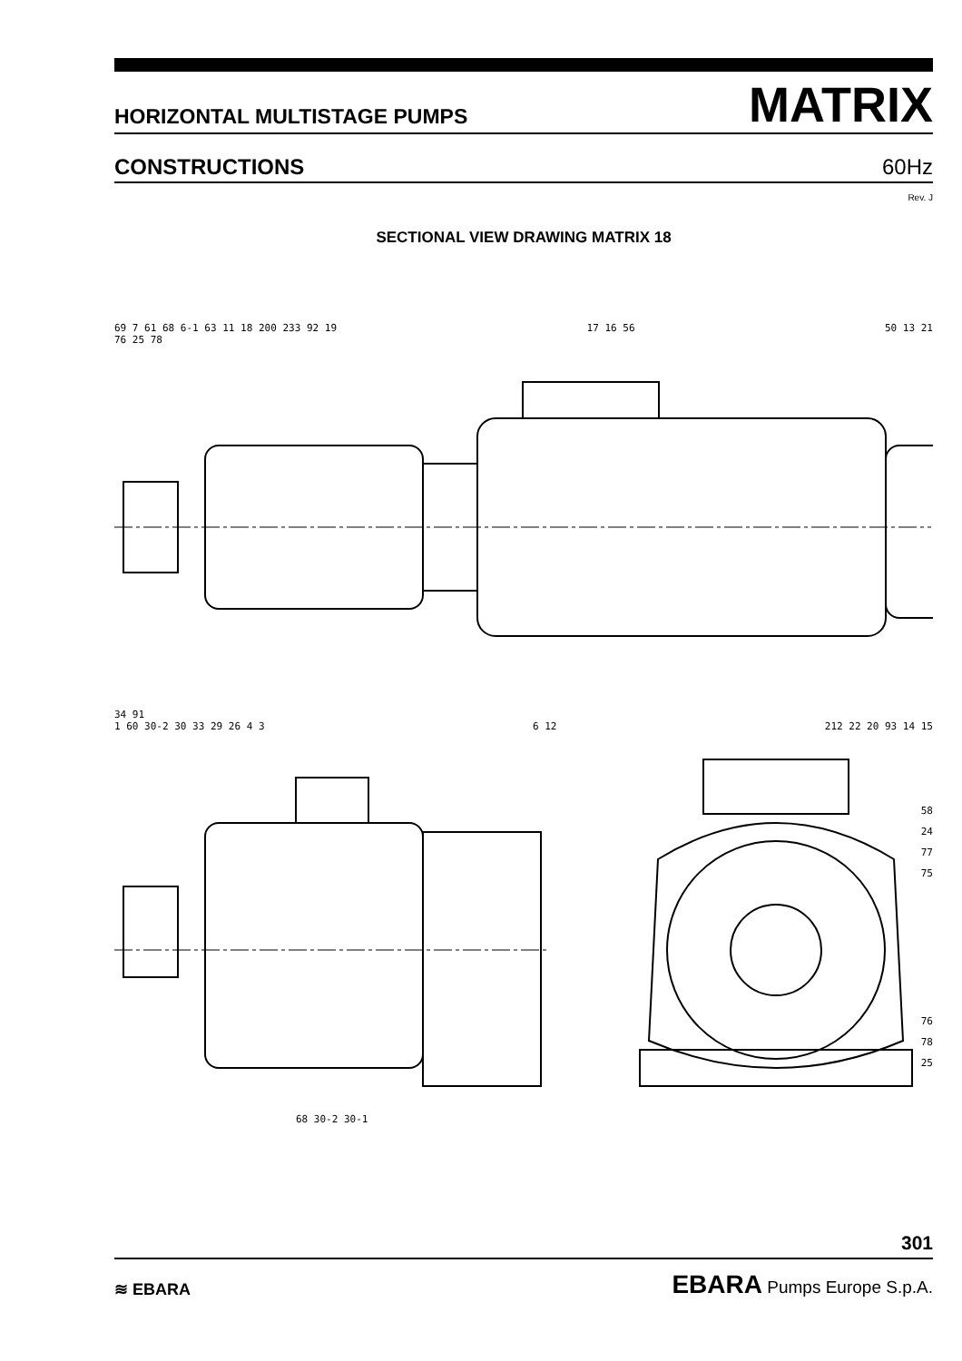HORIZONTAL MULTISTAGE PUMPS MATRIX
CONSTRUCTIONS 60Hz
Rev. J
SECTIONAL VIEW DRAWING MATRIX 18
69 7 61 68 6-1 63 11 18 200 233 92 19 17 16 56 50 13 21
76 25 78
34 91
1 60 30-2 30 33 29 26 4 3 6 12 212 22 20 93 14 15
68 30-2 30-1
58
24
77
75
76
78
25
301
≋ EBARA EBARA Pumps Europe S.p.A.